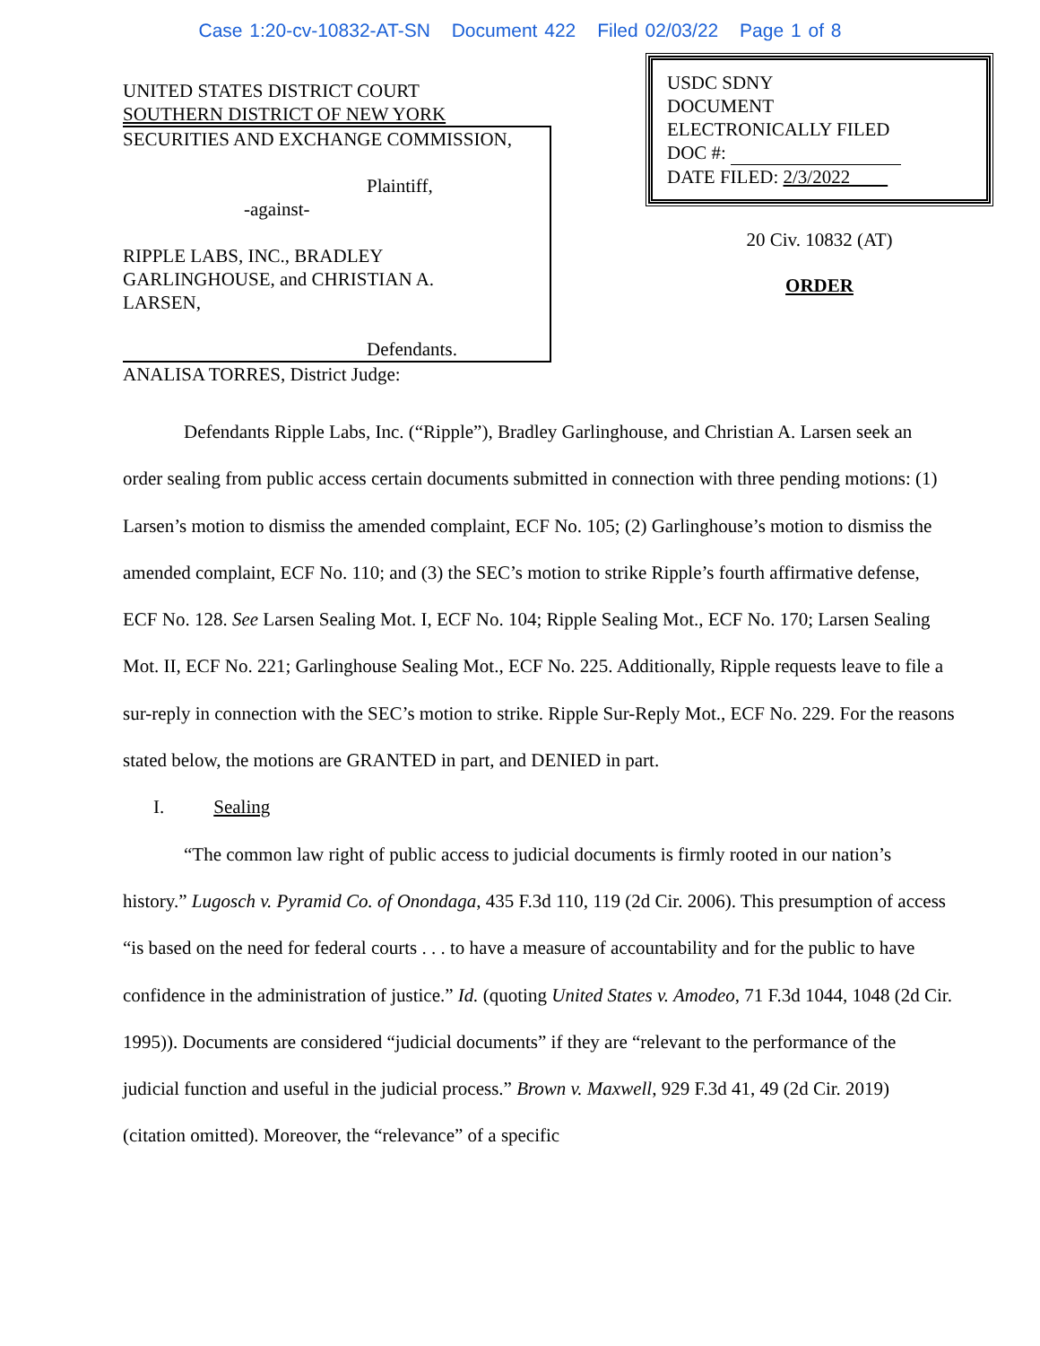Case 1:20-cv-10832-AT-SN Document 422 Filed 02/03/22 Page 1 of 8
UNITED STATES DISTRICT COURT
SOUTHERN DISTRICT OF NEW YORK
SECURITIES AND EXCHANGE COMMISSION,
Plaintiff,
-against-
RIPPLE LABS, INC., BRADLEY
GARLINGHOUSE, and CHRISTIAN A.
LARSEN,
Defendants.
ANALISA TORRES, District Judge:
USDC SDNY
DOCUMENT
ELECTRONICALLY FILED
DOC #:
DATE FILED: 2/3/2022
20 Civ. 10832 (AT)
ORDER
Defendants Ripple Labs, Inc. (“Ripple”), Bradley Garlinghouse, and Christian A. Larsen seek an order sealing from public access certain documents submitted in connection with three pending motions: (1) Larsen’s motion to dismiss the amended complaint, ECF No. 105; (2) Garlinghouse’s motion to dismiss the amended complaint, ECF No. 110; and (3) the SEC’s motion to strike Ripple’s fourth affirmative defense, ECF No. 128. See Larsen Sealing Mot. I, ECF No. 104; Ripple Sealing Mot., ECF No. 170; Larsen Sealing Mot. II, ECF No. 221; Garlinghouse Sealing Mot., ECF No. 225. Additionally, Ripple requests leave to file a sur-reply in connection with the SEC’s motion to strike. Ripple Sur-Reply Mot., ECF No. 229. For the reasons stated below, the motions are GRANTED in part, and DENIED in part.
I. Sealing
“The common law right of public access to judicial documents is firmly rooted in our nation’s history.” Lugosch v. Pyramid Co. of Onondaga, 435 F.3d 110, 119 (2d Cir. 2006). This presumption of access “is based on the need for federal courts . . . to have a measure of accountability and for the public to have confidence in the administration of justice.” Id. (quoting United States v. Amodeo, 71 F.3d 1044, 1048 (2d Cir. 1995)). Documents are considered “judicial documents” if they are “relevant to the performance of the judicial function and useful in the judicial process.” Brown v. Maxwell, 929 F.3d 41, 49 (2d Cir. 2019) (citation omitted). Moreover, the “relevance” of a specific